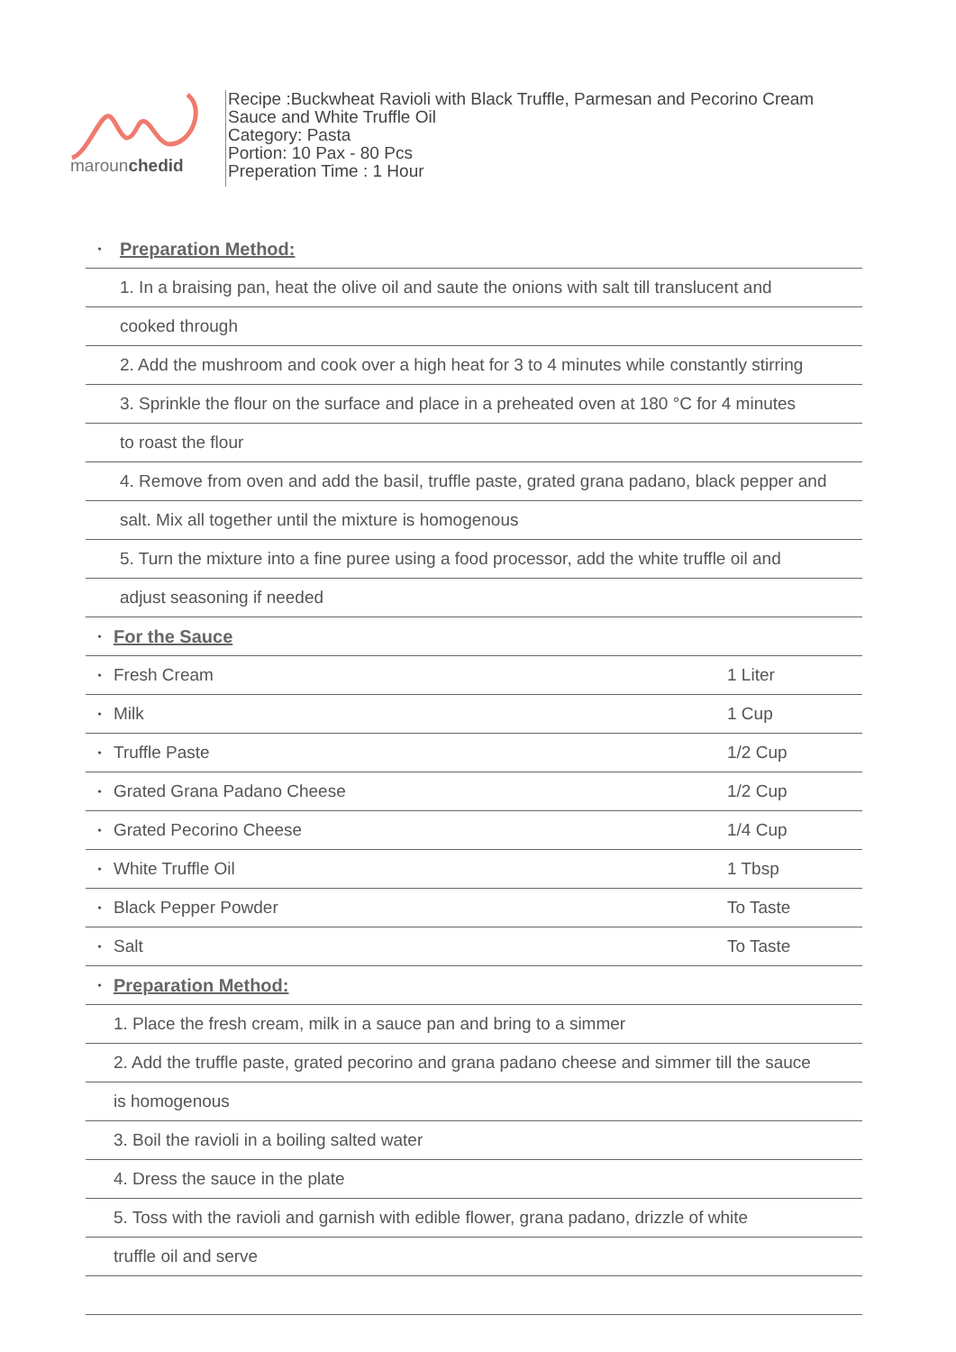marounchedid
Recipe :Buckwheat Ravioli with Black Truffle, Parmesan and Pecorino Cream
Sauce and White Truffle Oil
Category: Pasta
Portion: 10 Pax - 80 Pcs
Preperation Time : 1 Hour
| • | Preparation Method: | |
| 1. In a braising pan, heat the olive oil and saute the onions with salt till translucent and | | |
| cooked through | | |
| 2. Add the mushroom and cook over a high heat for 3 to 4 minutes while constantly stirring | | |
| 3. Sprinkle the flour on the surface and place in a preheated oven at 180 °C for 4 minutes | | |
| to roast the flour | | |
| 4. Remove from oven and add the basil, truffle paste, grated grana padano, black pepper and | | |
| salt. Mix all together until the mixture is homogenous | | |
| 5. Turn the mixture into a fine puree using a food processor, add the white truffle oil and | | |
| adjust seasoning if needed | | |
| • | For the Sauce | |
| • | Fresh Cream | 1 Liter |
| • | Milk | 1 Cup |
| • | Truffle Paste | 1/2 Cup |
| • | Grated Grana Padano Cheese | 1/2 Cup |
| • | Grated Pecorino Cheese | 1/4 Cup |
| • | White Truffle Oil | 1 Tbsp |
| • | Black Pepper Powder | To Taste |
| • | Salt | To Taste |
| • | Preparation Method: | |
| | 1. Place the fresh cream, milk in a sauce pan and bring to a simmer | |
| | 2. Add the truffle paste, grated pecorino and grana padano cheese and simmer till the sauce | |
| | is homogenous | |
| | 3. Boil the ravioli in a boiling salted water | |
| | 4. Dress the sauce in the plate | |
| | 5. Toss with the ravioli and garnish with edible flower, grana padano, drizzle of white | |
| | truffle oil and serve | |